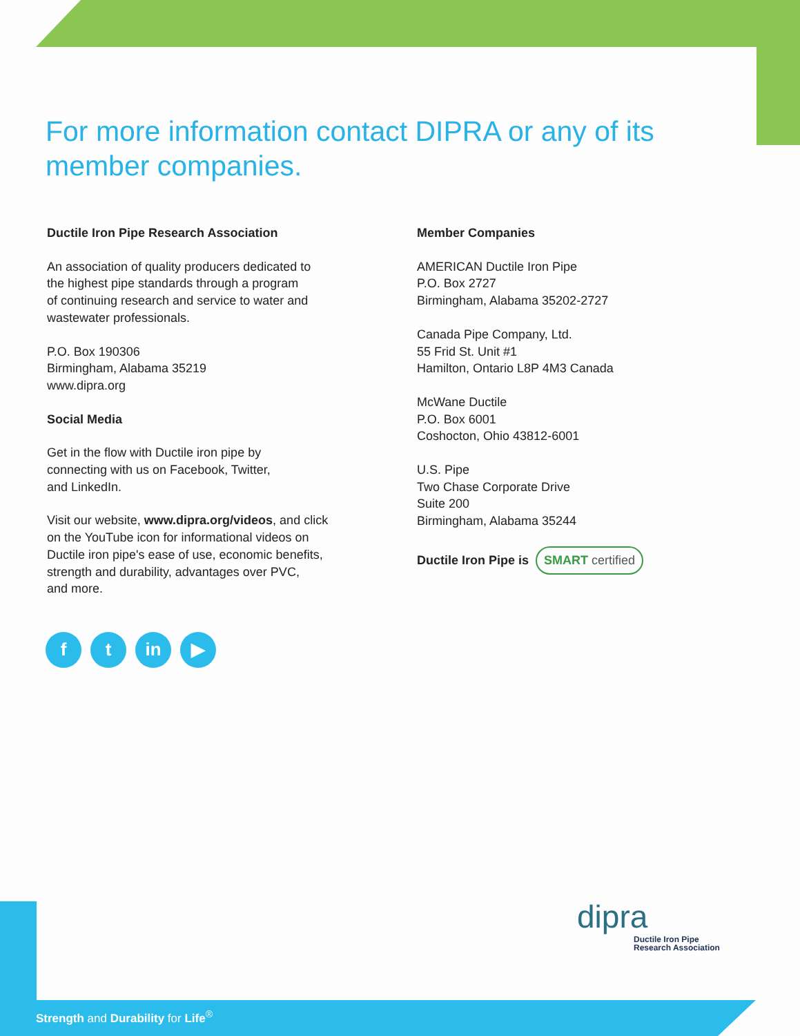For more information contact DIPRA or any of its member companies.
Ductile Iron Pipe Research Association
An association of quality producers dedicated to
the highest pipe standards through a program
of continuing research and service to water and
wastewater professionals.
P.O. Box 190306
Birmingham, Alabama 35219
www.dipra.org
Social Media
Get in the flow with Ductile iron pipe by
connecting with us on Facebook, Twitter,
and LinkedIn.
Visit our website, www.dipra.org/videos, and click
on the YouTube icon for informational videos on
Ductile iron pipe's ease of use, economic benefits,
strength and durability, advantages over PVC,
and more.
Member Companies
AMERICAN Ductile Iron Pipe
P.O. Box 2727
Birmingham, Alabama 35202-2727
Canada Pipe Company, Ltd.
55 Frid St. Unit #1
Hamilton, Ontario L8P 4M3 Canada
McWane Ductile
P.O. Box 6001
Coshocton, Ohio 43812-6001
U.S. Pipe
Two Chase Corporate Drive
Suite 200
Birmingham, Alabama 35244
Ductile Iron Pipe is SMART certified
ft in ▶
dipra
Ductile Iron Pipe
Research Association
Strength and Durability for Life<sup>®</sup>